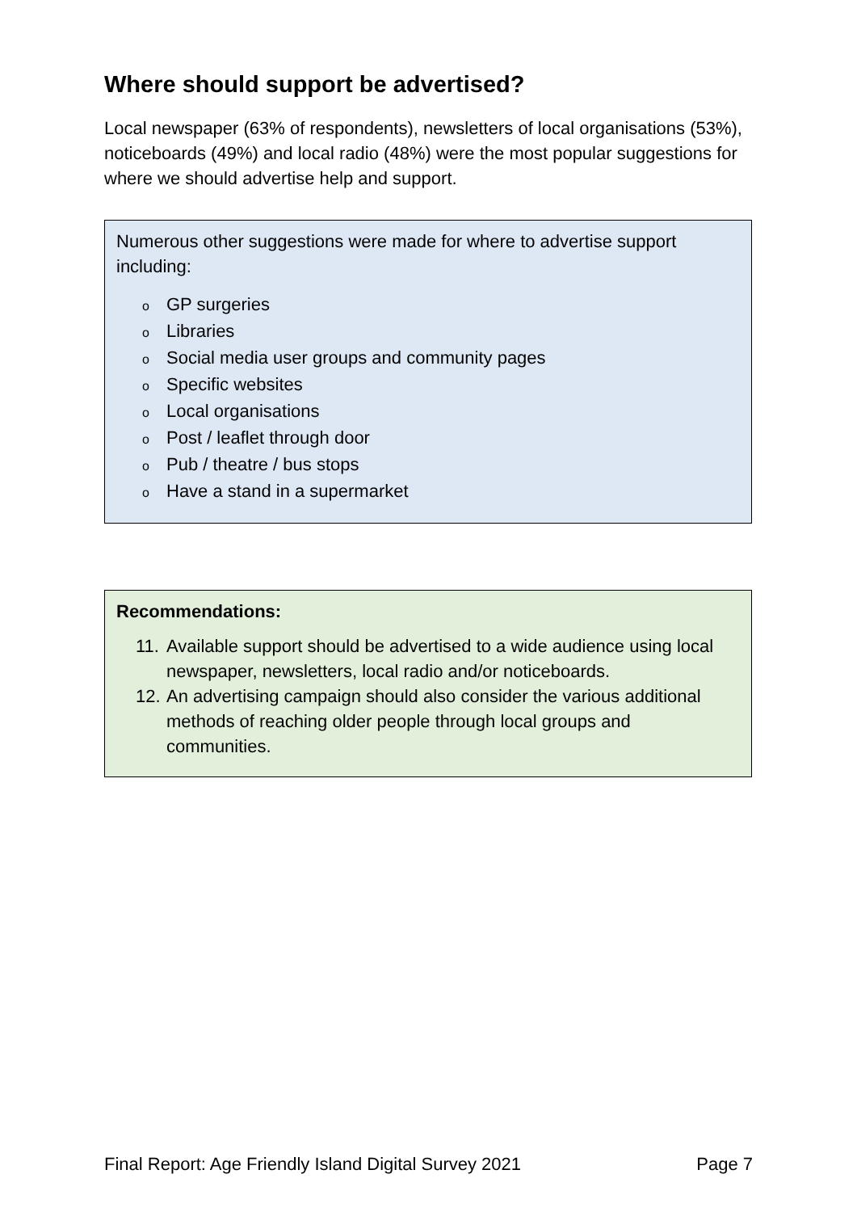Where should support be advertised?
Local newspaper (63% of respondents), newsletters of local organisations (53%), noticeboards (49%) and local radio (48%) were the most popular suggestions for where we should advertise help and support.
Numerous other suggestions were made for where to advertise support including:
o GP surgeries
o Libraries
o Social media user groups and community pages
o Specific websites
o Local organisations
o Post / leaflet through door
o Pub / theatre / bus stops
o Have a stand in a supermarket
Recommendations:
11. Available support should be advertised to a wide audience using local newspaper, newsletters, local radio and/or noticeboards.
12. An advertising campaign should also consider the various additional methods of reaching older people through local groups and communities.
Final Report: Age Friendly Island Digital Survey 2021 Page 7